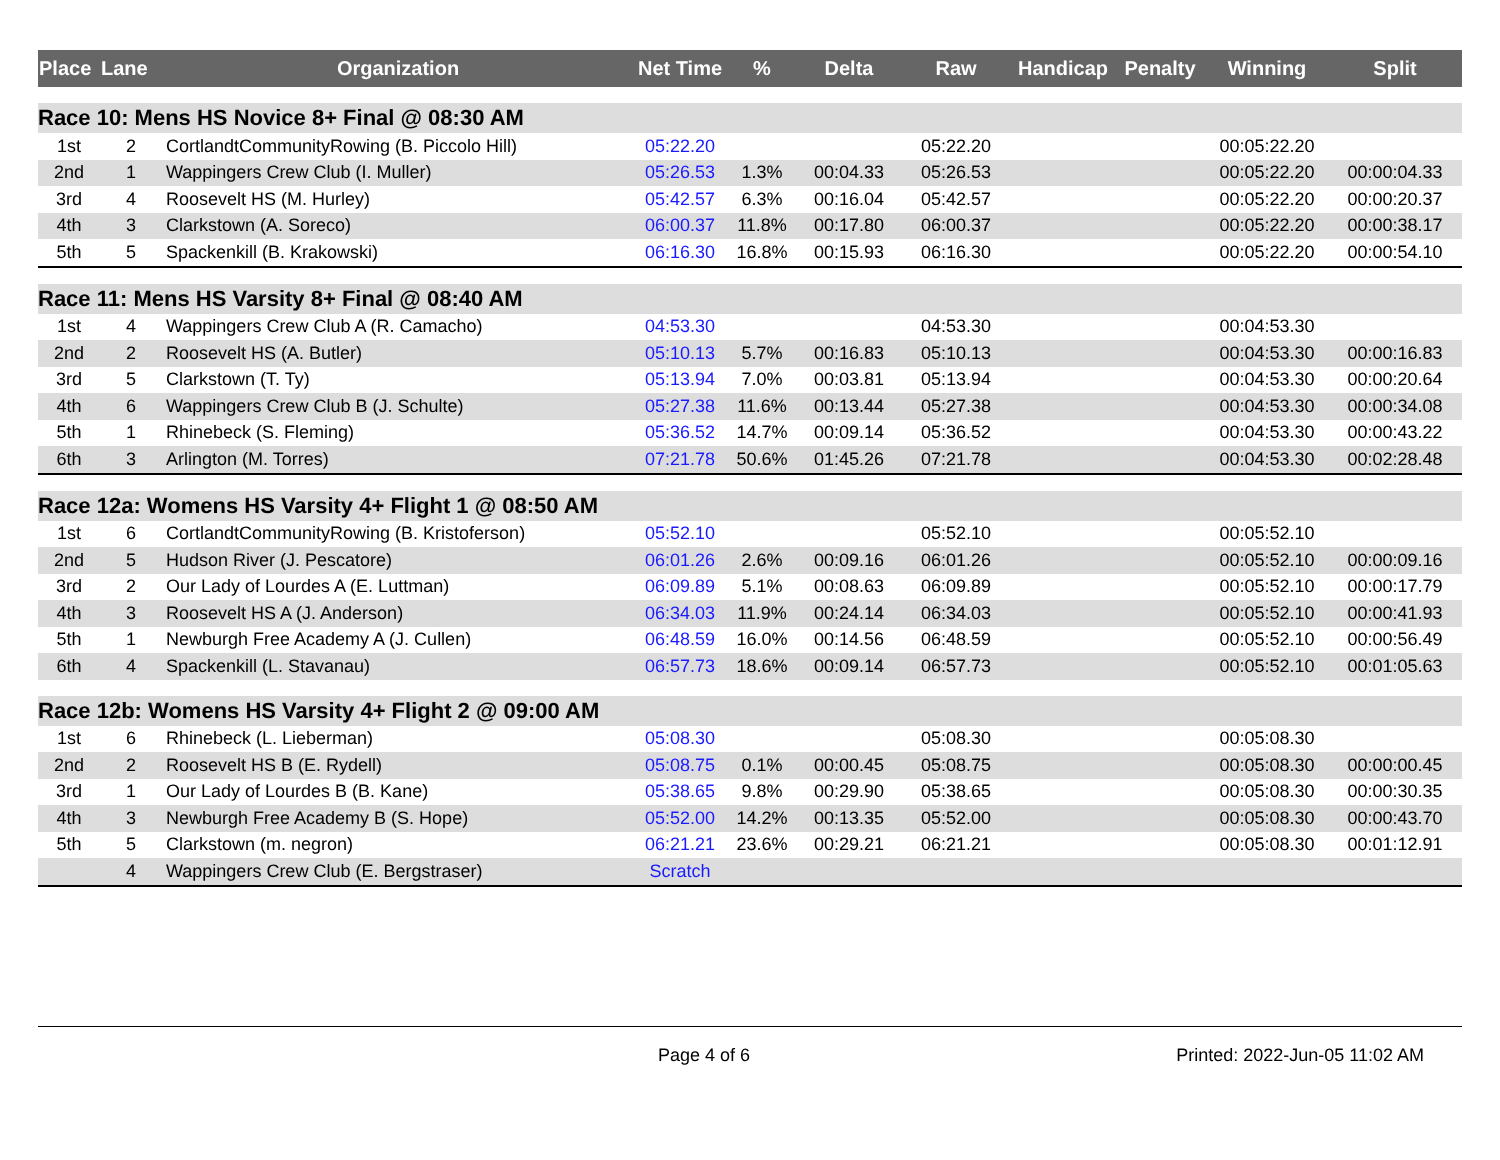| Place | Lane | Organization | Net Time | % | Delta | Raw | Handicap | Penalty | Winning | Split |
| --- | --- | --- | --- | --- | --- | --- | --- | --- | --- | --- |
| Race 10: Mens HS Novice 8+ Final @ 08:30 AM | | | | | | | | | | |
| 1st | 2 | CortlandtCommunityRowing (B. Piccolo Hill) | 05:22.20 | | | 05:22.20 | | | 00:05:22.20 | |
| 2nd | 1 | Wappingers Crew Club (I. Muller) | 05:26.53 | 1.3% | 00:04.33 | 05:26.53 | | | 00:05:22.20 | 00:00:04.33 |
| 3rd | 4 | Roosevelt HS (M. Hurley) | 05:42.57 | 6.3% | 00:16.04 | 05:42.57 | | | 00:05:22.20 | 00:00:20.37 |
| 4th | 3 | Clarkstown (A. Soreco) | 06:00.37 | 11.8% | 00:17.80 | 06:00.37 | | | 00:05:22.20 | 00:00:38.17 |
| 5th | 5 | Spackenkill (B. Krakowski) | 06:16.30 | 16.8% | 00:15.93 | 06:16.30 | | | 00:05:22.20 | 00:00:54.10 |
| Race 11: Mens HS Varsity 8+ Final @ 08:40 AM | | | | | | | | | | |
| 1st | 4 | Wappingers Crew Club A (R. Camacho) | 04:53.30 | | | 04:53.30 | | | 00:04:53.30 | |
| 2nd | 2 | Roosevelt HS (A. Butler) | 05:10.13 | 5.7% | 00:16.83 | 05:10.13 | | | 00:04:53.30 | 00:00:16.83 |
| 3rd | 5 | Clarkstown (T. Ty) | 05:13.94 | 7.0% | 00:03.81 | 05:13.94 | | | 00:04:53.30 | 00:00:20.64 |
| 4th | 6 | Wappingers Crew Club B (J. Schulte) | 05:27.38 | 11.6% | 00:13.44 | 05:27.38 | | | 00:04:53.30 | 00:00:34.08 |
| 5th | 1 | Rhinebeck (S. Fleming) | 05:36.52 | 14.7% | 00:09.14 | 05:36.52 | | | 00:04:53.30 | 00:00:43.22 |
| 6th | 3 | Arlington (M. Torres) | 07:21.78 | 50.6% | 01:45.26 | 07:21.78 | | | 00:04:53.30 | 00:02:28.48 |
| Race 12a: Womens HS Varsity 4+ Flight 1 @ 08:50 AM | | | | | | | | | | |
| 1st | 6 | CortlandtCommunityRowing (B. Kristoferson) | 05:52.10 | | | 05:52.10 | | | 00:05:52.10 | |
| 2nd | 5 | Hudson River (J. Pescatore) | 06:01.26 | 2.6% | 00:09.16 | 06:01.26 | | | 00:05:52.10 | 00:00:09.16 |
| 3rd | 2 | Our Lady of Lourdes A (E. Luttman) | 06:09.89 | 5.1% | 00:08.63 | 06:09.89 | | | 00:05:52.10 | 00:00:17.79 |
| 4th | 3 | Roosevelt HS A (J. Anderson) | 06:34.03 | 11.9% | 00:24.14 | 06:34.03 | | | 00:05:52.10 | 00:00:41.93 |
| 5th | 1 | Newburgh Free Academy A (J. Cullen) | 06:48.59 | 16.0% | 00:14.56 | 06:48.59 | | | 00:05:52.10 | 00:00:56.49 |
| 6th | 4 | Spackenkill (L. Stavanau) | 06:57.73 | 18.6% | 00:09.14 | 06:57.73 | | | 00:05:52.10 | 00:01:05.63 |
| Race 12b: Womens HS Varsity 4+ Flight 2 @ 09:00 AM | | | | | | | | | | |
| 1st | 6 | Rhinebeck (L. Lieberman) | 05:08.30 | | | 05:08.30 | | | 00:05:08.30 | |
| 2nd | 2 | Roosevelt HS B (E. Rydell) | 05:08.75 | 0.1% | 00:00.45 | 05:08.75 | | | 00:05:08.30 | 00:00:00.45 |
| 3rd | 1 | Our Lady of Lourdes B (B. Kane) | 05:38.65 | 9.8% | 00:29.90 | 05:38.65 | | | 00:05:08.30 | 00:00:30.35 |
| 4th | 3 | Newburgh Free Academy B (S. Hope) | 05:52.00 | 14.2% | 00:13.35 | 05:52.00 | | | 00:05:08.30 | 00:00:43.70 |
| 5th | 5 | Clarkstown (m. negron) | 06:21.21 | 23.6% | 00:29.21 | 06:21.21 | | | 00:05:08.30 | 00:01:12.91 |
| | 4 | Wappingers Crew Club (E. Bergstraser) | Scratch | | | | | | | |
Page 4 of 6 Printed: 2022-Jun-05 11:02 AM